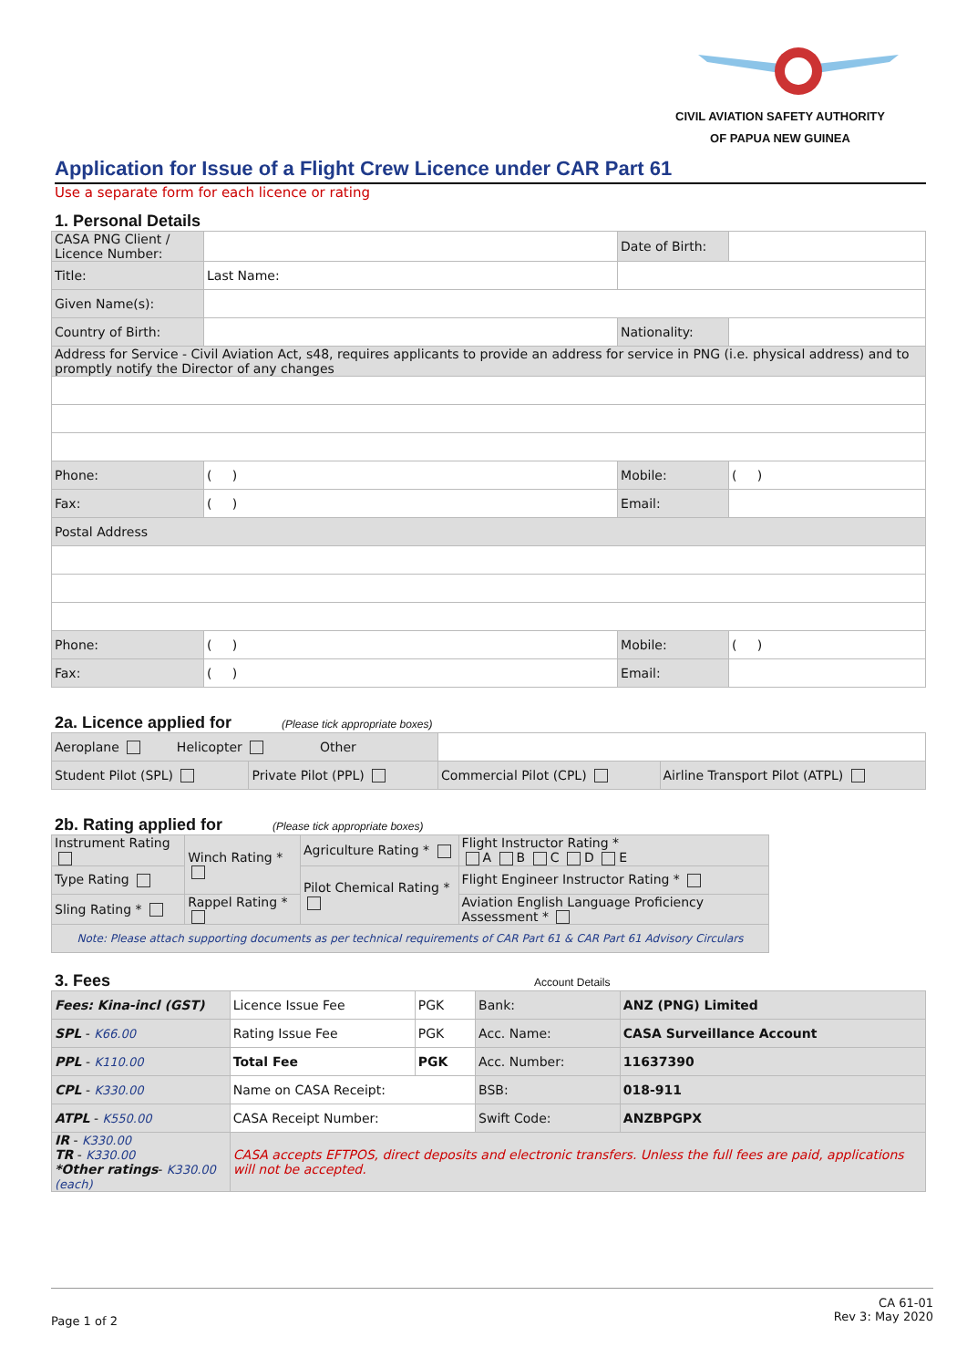CIVIL AVIATION SAFETY AUTHORITY
OF PAPUA NEW GUINEA
Application for Issue of a Flight Crew Licence under CAR Part 61
Use a separate form for each licence or rating
1. Personal Details
| CASA PNG Client / Licence Number: | | | Date of Birth: | |
| Title: | Last Name: | | | |
| Given Name(s): | | | | |
| Country of Birth: | | | Nationality: | |
| Address for Service - Civil Aviation Act, s48, requires applicants to provide an address for service in PNG (i.e. physical address) and to promptly notify the Director of any changes | | | | |
| Phone: | ( ) | | Mobile: | ( ) |
| Fax: | ( ) | | Email: | |
| Postal Address | | | | |
| Phone: | ( ) | | Mobile: | ( ) |
| Fax: | ( ) | | Email: | |
2a. Licence applied for (Please tick appropriate boxes)
| Aeroplane Helicopter Other | | | |
| Student Pilot (SPL) | Private Pilot (PPL) | Commercial Pilot (CPL) | Airline Transport Pilot (ATPL) |
2b. Rating applied for (Please tick appropriate boxes)
| Instrument Rating | Winch Rating * | Agriculture Rating * | Flight Instructor Rating * A B C D E |
| Type Rating | | Pilot Chemical Rating * | Flight Engineer Instructor Rating * |
| Sling Rating * | Rappel Rating * | | Aviation English Language Proficiency Assessment * |
| Note: Please attach supporting documents as per technical requirements of CAR Part 61 & CAR Part 61 Advisory Circulars | | | |
3. Fees Account Details
| Fees: Kina-incl (GST) | Licence Issue Fee | PGK | Bank: | ANZ (PNG) Limited |
| SPL - K66.00 | Rating Issue Fee | PGK | Acc. Name: | CASA Surveillance Account |
| PPL - K110.00 | Total Fee | PGK | Acc. Number: | 11637390 |
| CPL - K330.00 | Name on CASA Receipt: | | BSB: | 018-911 |
| ATPL - K550.00 | CASA Receipt Number: | | Swift Code: | ANZBPGPX |
| IR - K330.00 TR - K330.00 *Other ratings - K330.00 (each) | CASA accepts EFTPOS, direct deposits and electronic transfers. Unless the full fees are paid, applications will not be accepted. | | | |
Page 1 of 2 CA 61-01
Rev 3: May 2020